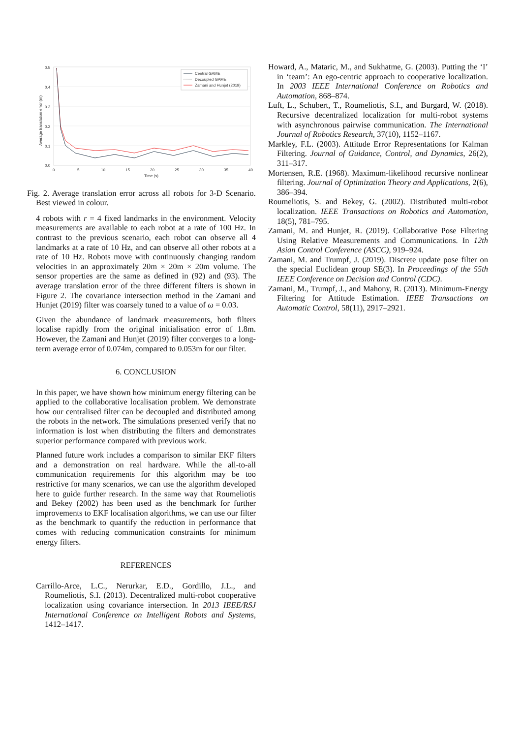0.5
0.4
0.3
0.2
0.1
0.0
0
5
10
15
20
25
30
35
40
Time (s)
Average translation error (m)
Central GAME
Decoupled GAME
Zamani and Hunjet (2019)
Fig. 2. Average translation error across all robots for 3-D Scenario. Best viewed in colour.
4 robots with r = 4 fixed landmarks in the environment. Velocity measurements are available to each robot at a rate of 100 Hz. In contrast to the previous scenario, each robot can observe all 4 landmarks at a rate of 10 Hz, and can observe all other robots at a rate of 10 Hz. Robots move with continuously changing random velocities in an approximately 20m × 20m × 20m volume. The sensor properties are the same as defined in (92) and (93). The average translation error of the three different filters is shown in Figure 2. The covariance intersection method in the Zamani and Hunjet (2019) filter was coarsely tuned to a value of ω = 0.03.
Given the abundance of landmark measurements, both filters localise rapidly from the original initialisation error of 1.8m. However, the Zamani and Hunjet (2019) filter converges to a long-term average error of 0.074m, compared to 0.053m for our filter.
6. CONCLUSION
In this paper, we have shown how minimum energy filtering can be applied to the collaborative localisation problem. We demonstrate how our centralised filter can be decoupled and distributed among the robots in the network. The simulations presented verify that no information is lost when distributing the filters and demonstrates superior performance compared with previous work.
Planned future work includes a comparison to similar EKF filters and a demonstration on real hardware. While the all-to-all communication requirements for this algorithm may be too restrictive for many scenarios, we can use the algorithm developed here to guide further research. In the same way that Roumeliotis and Bekey (2002) has been used as the benchmark for further improvements to EKF localisation algorithms, we can use our filter as the benchmark to quantify the reduction in performance that comes with reducing communication constraints for minimum energy filters.
REFERENCES
Carrillo-Arce, L.C., Nerurkar, E.D., Gordillo, J.L., and Roumeliotis, S.I. (2013). Decentralized multi-robot cooperative localization using covariance intersection. In 2013 IEEE/RSJ International Conference on Intelligent Robots and Systems, 1412–1417.
Howard, A., Mataric, M., and Sukhatme, G. (2003). Putting the ‘I’ in ‘team’: An ego-centric approach to cooperative localization. In 2003 IEEE International Conference on Robotics and Automation, 868–874.
Luft, L., Schubert, T., Roumeliotis, S.I., and Burgard, W. (2018). Recursive decentralized localization for multi-robot systems with asynchronous pairwise communication. The International Journal of Robotics Research, 37(10), 1152–1167.
Markley, F.L. (2003). Attitude Error Representations for Kalman Filtering. Journal of Guidance, Control, and Dynamics, 26(2), 311–317.
Mortensen, R.E. (1968). Maximum-likelihood recursive nonlinear filtering. Journal of Optimization Theory and Applications, 2(6), 386–394.
Roumeliotis, S. and Bekey, G. (2002). Distributed multi-robot localization. IEEE Transactions on Robotics and Automation, 18(5), 781–795.
Zamani, M. and Hunjet, R. (2019). Collaborative Pose Filtering Using Relative Measurements and Communications. In 12th Asian Control Conference (ASCC), 919–924.
Zamani, M. and Trumpf, J. (2019). Discrete update pose filter on the special Euclidean group SE(3). In Proceedings of the 55th IEEE Conference on Decision and Control (CDC).
Zamani, M., Trumpf, J., and Mahony, R. (2013). Minimum-Energy Filtering for Attitude Estimation. IEEE Transactions on Automatic Control, 58(11), 2917–2921.